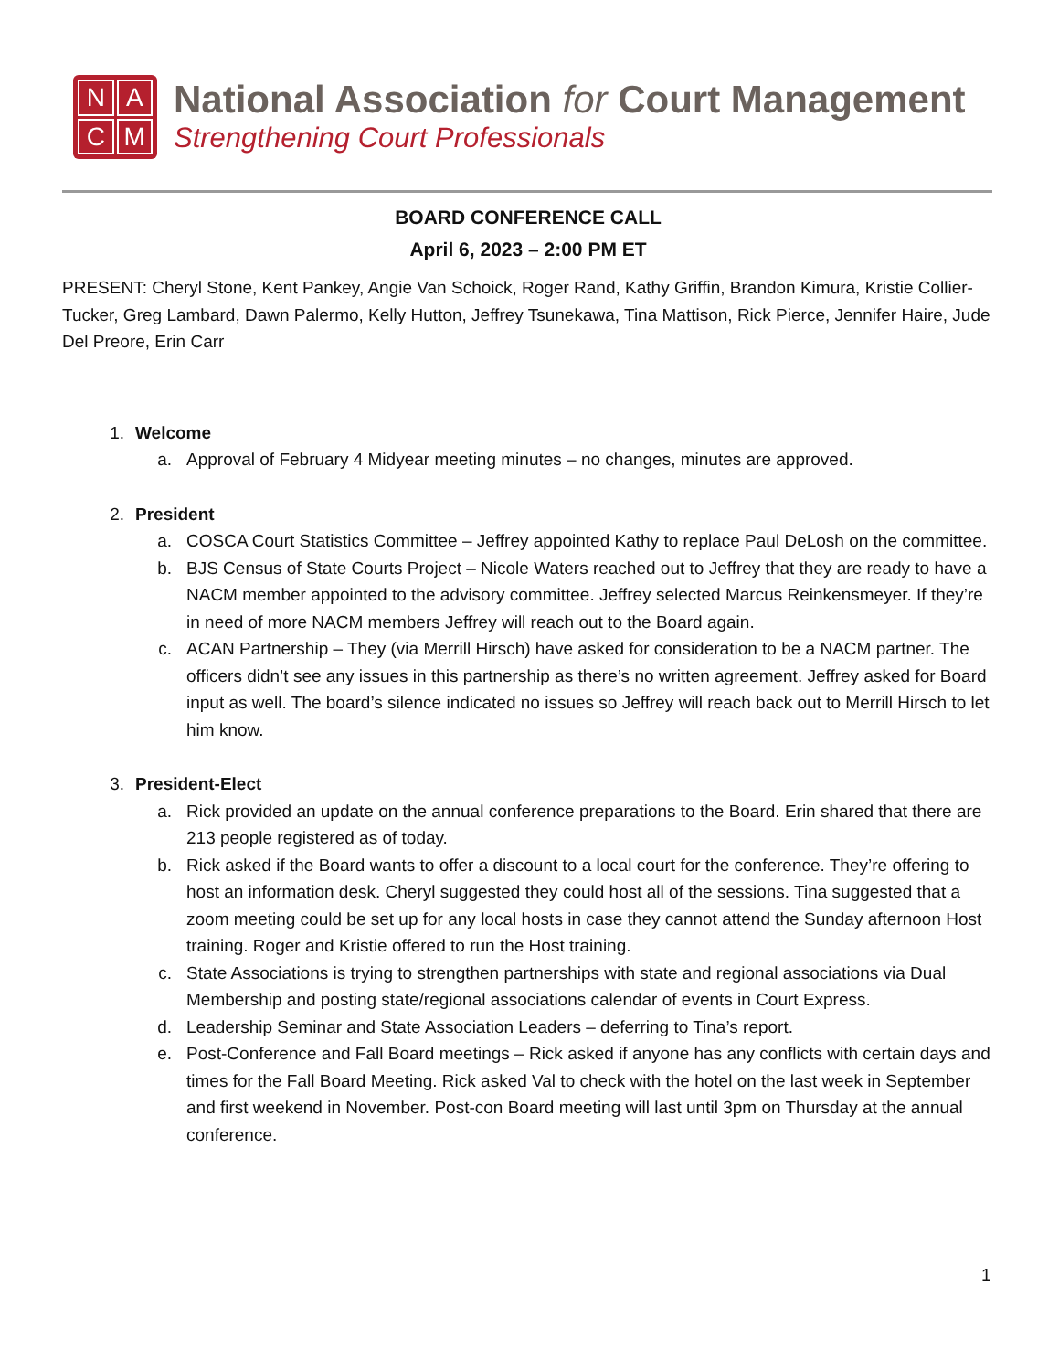NACM
National Association for Court Management
Strengthening Court Professionals
BOARD CONFERENCE CALL
April 6, 2023 – 2:00 PM ET
PRESENT: Cheryl Stone, Kent Pankey, Angie Van Schoick, Roger Rand, Kathy Griffin, Brandon Kimura, Kristie Collier-Tucker, Greg Lambard, Dawn Palermo, Kelly Hutton, Jeffrey Tsunekawa, Tina Mattison, Rick Pierce, Jennifer Haire, Jude Del Preore, Erin Carr
1. Welcome
a. Approval of February 4 Midyear meeting minutes – no changes, minutes are approved.
2. President
a. COSCA Court Statistics Committee – Jeffrey appointed Kathy to replace Paul DeLosh on the committee.
b. BJS Census of State Courts Project – Nicole Waters reached out to Jeffrey that they are ready to have a NACM member appointed to the advisory committee. Jeffrey selected Marcus Reinkensmeyer. If they’re in need of more NACM members Jeffrey will reach out to the Board again.
c. ACAN Partnership – They (via Merrill Hirsch) have asked for consideration to be a NACM partner. The officers didn’t see any issues in this partnership as there’s no written agreement. Jeffrey asked for Board input as well. The board’s silence indicated no issues so Jeffrey will reach back out to Merrill Hirsch to let him know.
3. President-Elect
a. Rick provided an update on the annual conference preparations to the Board. Erin shared that there are 213 people registered as of today.
b. Rick asked if the Board wants to offer a discount to a local court for the conference. They’re offering to host an information desk. Cheryl suggested they could host all of the sessions. Tina suggested that a zoom meeting could be set up for any local hosts in case they cannot attend the Sunday afternoon Host training. Roger and Kristie offered to run the Host training.
c. State Associations is trying to strengthen partnerships with state and regional associations via Dual Membership and posting state/regional associations calendar of events in Court Express.
d. Leadership Seminar and State Association Leaders – deferring to Tina’s report.
e. Post-Conference and Fall Board meetings – Rick asked if anyone has any conflicts with certain days and times for the Fall Board Meeting. Rick asked Val to check with the hotel on the last week in September and first weekend in November. Post-con Board meeting will last until 3pm on Thursday at the annual conference.
1